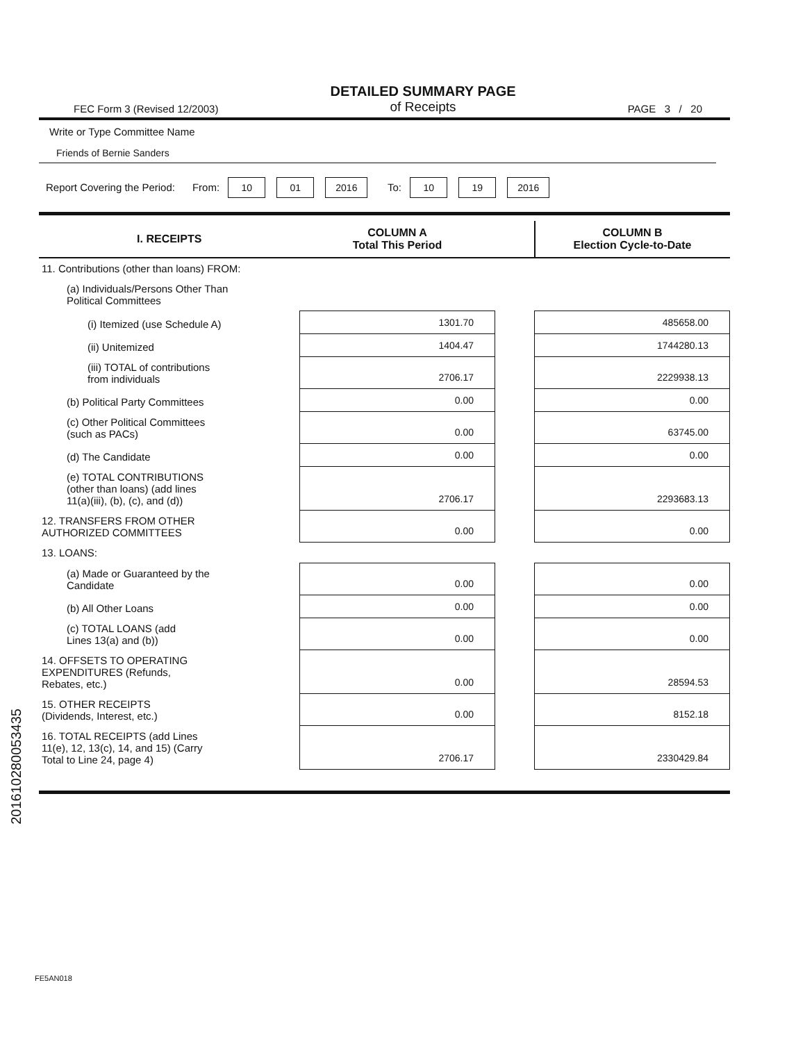FEC Form 3 (Revised 12/2003)
DETAILED SUMMARY PAGE
of Receipts
PAGE 3 / 20
Write or Type Committee Name
Friends of Bernie Sanders
Report Covering the Period: From: 10 01 2016 To: 10 19 2016
| I. RECEIPTS | COLUMN A Total This Period | | COLUMN B Election Cycle-to-Date |
| --- | --- | --- | --- |
| 11. Contributions (other than loans) FROM: | | | |
| (a) Individuals/Persons Other Than Political Committees | | | |
| (i) Itemized (use Schedule A) | 1301.70 | | 485658.00 |
| (ii) Unitemized | 1404.47 | | 1744280.13 |
| (iii) TOTAL of contributions from individuals | 2706.17 | | 2229938.13 |
| (b) Political Party Committees | 0.00 | | 0.00 |
| (c) Other Political Committees (such as PACs) | 0.00 | | 63745.00 |
| (d) The Candidate | 0.00 | | 0.00 |
| (e) TOTAL CONTRIBUTIONS (other than loans) (add lines 11(a)(iii), (b), (c), and (d)) | 2706.17 | | 2293683.13 |
| 12. TRANSFERS FROM OTHER AUTHORIZED COMMITTEES | 0.00 | | 0.00 |
| 13. LOANS: | | | |
| (a) Made or Guaranteed by the Candidate | 0.00 | | 0.00 |
| (b) All Other Loans | 0.00 | | 0.00 |
| (c) TOTAL LOANS (add Lines 13(a) and (b)) | 0.00 | | 0.00 |
| 14. OFFSETS TO OPERATING EXPENDITURES (Refunds, Rebates, etc.) | 0.00 | | 28594.53 |
| 15. OTHER RECEIPTS (Dividends, Interest, etc.) | 0.00 | | 8152.18 |
| 16. TOTAL RECEIPTS (add Lines 11(e), 12, 13(c), 14, and 15) (Carry Total to Line 24, page 4) | 2706.17 | | 2330429.84 |
201610280053435
FE5AN018